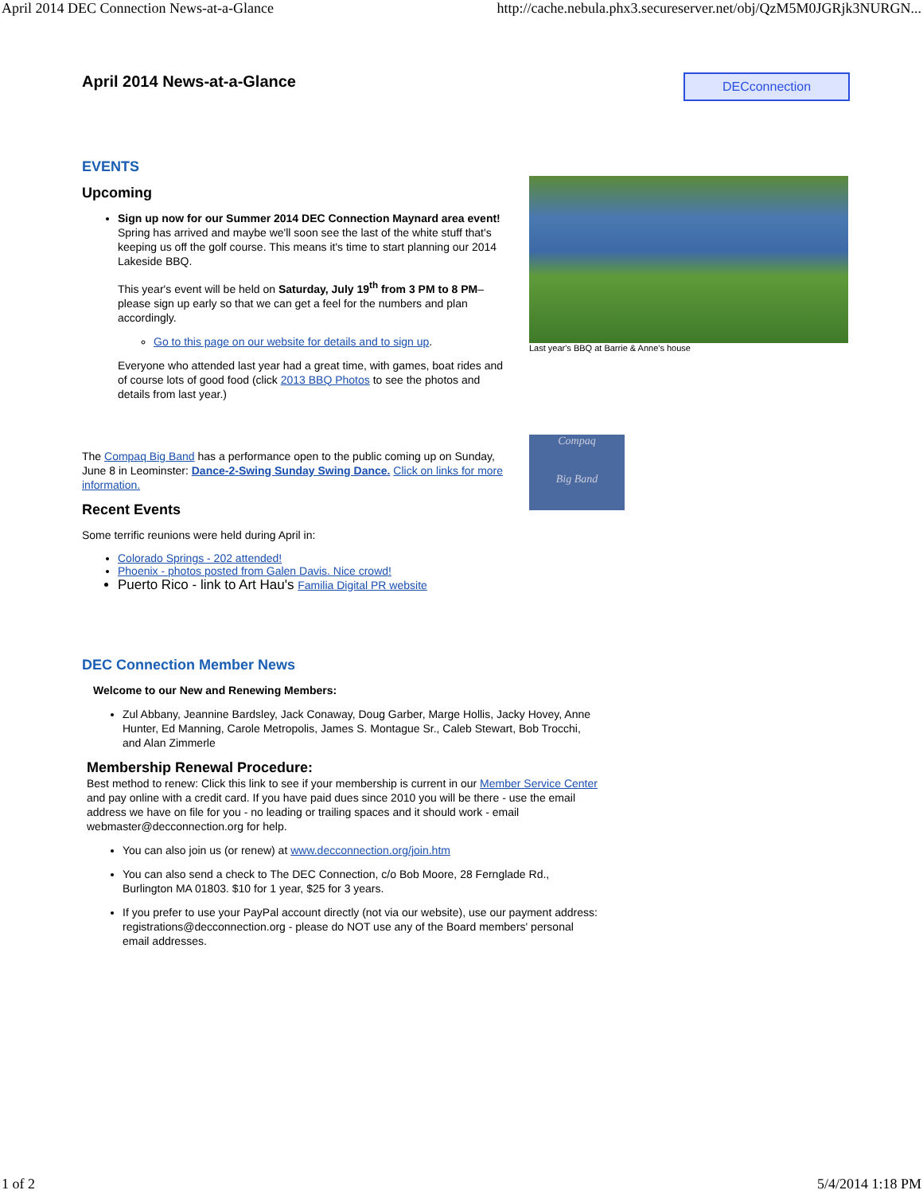April 2014 DEC Connection News-at-a-Glance http://cache.nebula.phx3.secureserver.net/obj/QzM5M0JGRjk3NURGN...
April 2014 News-at-a-Glance
DECconnection
EVENTS
Upcoming
Sign up now for our Summer 2014 DEC Connection Maynard area event! Spring has arrived and maybe we'll soon see the last of the white stuff that's keeping us off the golf course. This means it's time to start planning our 2014 Lakeside BBQ.
This year's event will be held on Saturday, July 19<sup>th</sup> from 3 PM to 8 PM– please sign up early so that we can get a feel for the numbers and plan accordingly.
Go to this page on our website for details and to sign up.
Everyone who attended last year had a great time, with games, boat rides and of course lots of good food (click 2013 BBQ Photos to see the photos and details from last year.)
Last year's BBQ at Barrie & Anne's house
The Compaq Big Band has a performance open to the public coming up on Sunday, June 8 in Leominster: Dance-2-Swing Sunday Swing Dance. Click on links for more information.
Recent Events
Some terrific reunions were held during April in:
Colorado Springs - 202 attended!
Phoenix - photos posted from Galen Davis. Nice crowd!
Puerto Rico - link to Art Hau's Familia Digital PR website
Compaq
Big Band
DEC Connection Member News
Welcome to our New and Renewing Members:
Zul Abbany, Jeannine Bardsley, Jack Conaway, Doug Garber, Marge Hollis, Jacky Hovey, Anne Hunter, Ed Manning, Carole Metropolis, James S. Montague Sr., Caleb Stewart, Bob Trocchi, and Alan Zimmerle
Membership Renewal Procedure:
Best method to renew: Click this link to see if your membership is current in our Member Service Center and pay online with a credit card. If you have paid dues since 2010 you will be there - use the email address we have on file for you - no leading or trailing spaces and it should work - email webmaster@decconnection.org for help.
You can also join us (or renew) at www.decconnection.org/join.htm
You can also send a check to The DEC Connection, c/o Bob Moore, 28 Fernglade Rd., Burlington MA 01803. $10 for 1 year, $25 for 3 years.
If you prefer to use your PayPal account directly (not via our website), use our payment address: registrations@decconnection.org - please do NOT use any of the Board members' personal email addresses.
1 of 2 5/4/2014 1:18 PM